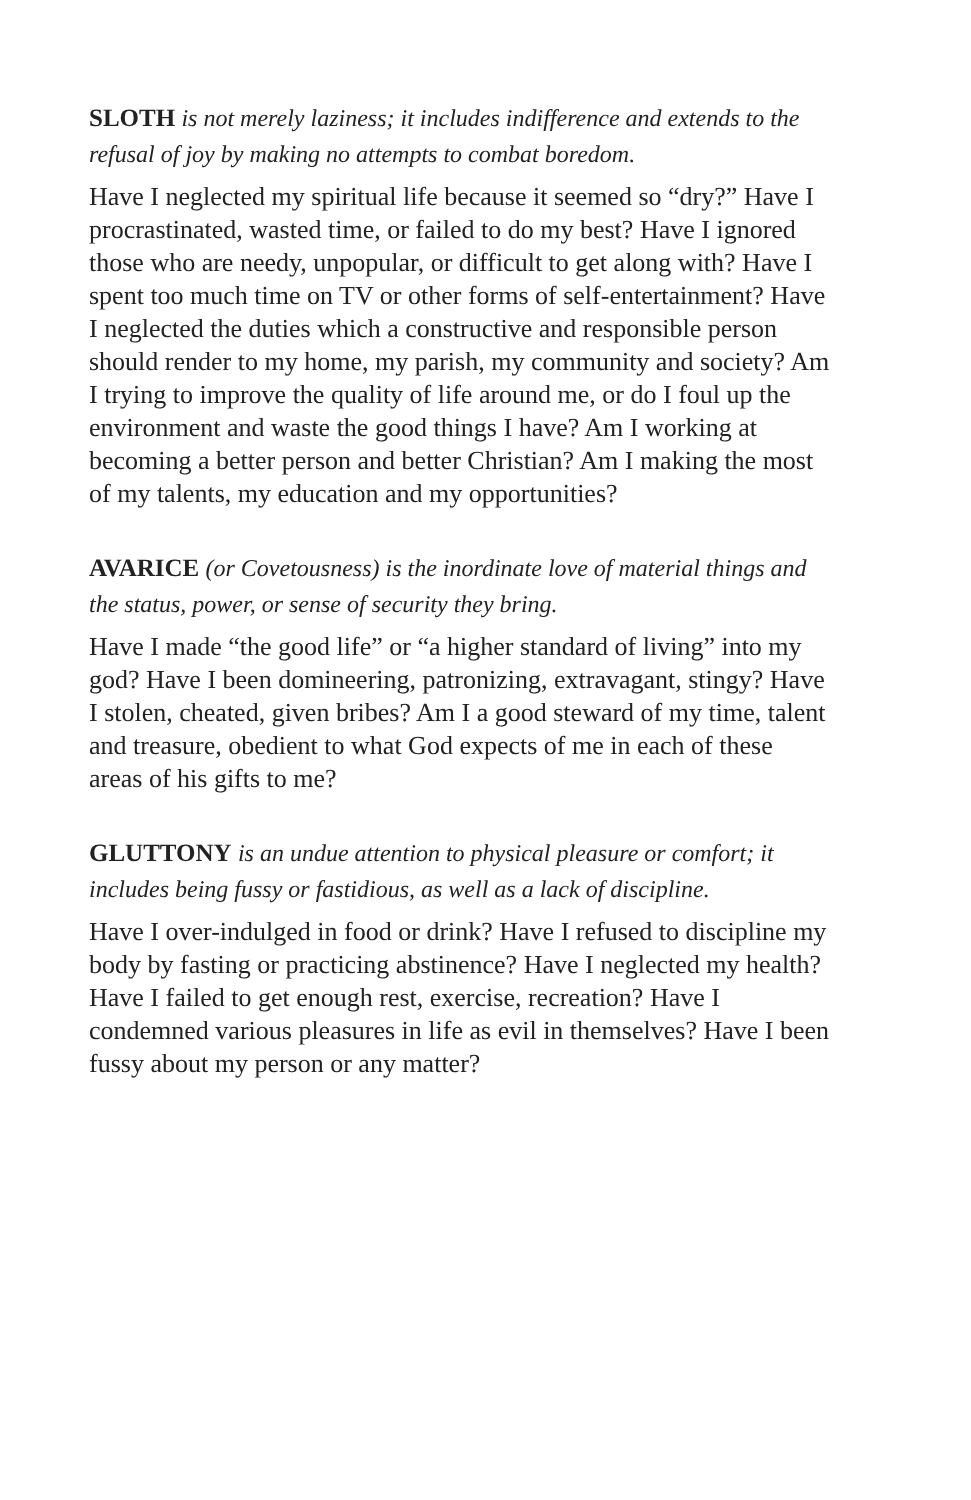SLOTH is not merely laziness; it includes indifference and extends to the refusal of joy by making no attempts to combat boredom.
Have I neglected my spiritual life because it seemed so “dry?” Have I procrastinated, wasted time, or failed to do my best? Have I ignored those who are needy, unpopular, or difficult to get along with? Have I spent too much time on TV or other forms of self-entertainment? Have I neglected the duties which a constructive and responsible person should render to my home, my parish, my community and society? Am I trying to improve the quality of life around me, or do I foul up the environment and waste the good things I have? Am I working at becoming a better person and better Christian? Am I making the most of my talents, my education and my opportunities?
AVARICE (or Covetousness) is the inordinate love of material things and the status, power, or sense of security they bring.
Have I made “the good life” or “a higher standard of living” into my god? Have I been domineering, patronizing, extravagant, stingy? Have I stolen, cheated, given bribes? Am I a good steward of my time, talent and treasure, obedient to what God expects of me in each of these areas of his gifts to me?
GLUTTONY is an undue attention to physical pleasure or comfort; it includes being fussy or fastidious, as well as a lack of discipline.
Have I over-indulged in food or drink? Have I refused to discipline my body by fasting or practicing abstinence? Have I neglected my health? Have I failed to get enough rest, exercise, recreation? Have I condemned various pleasures in life as evil in themselves? Have I been fussy about my person or any matter?